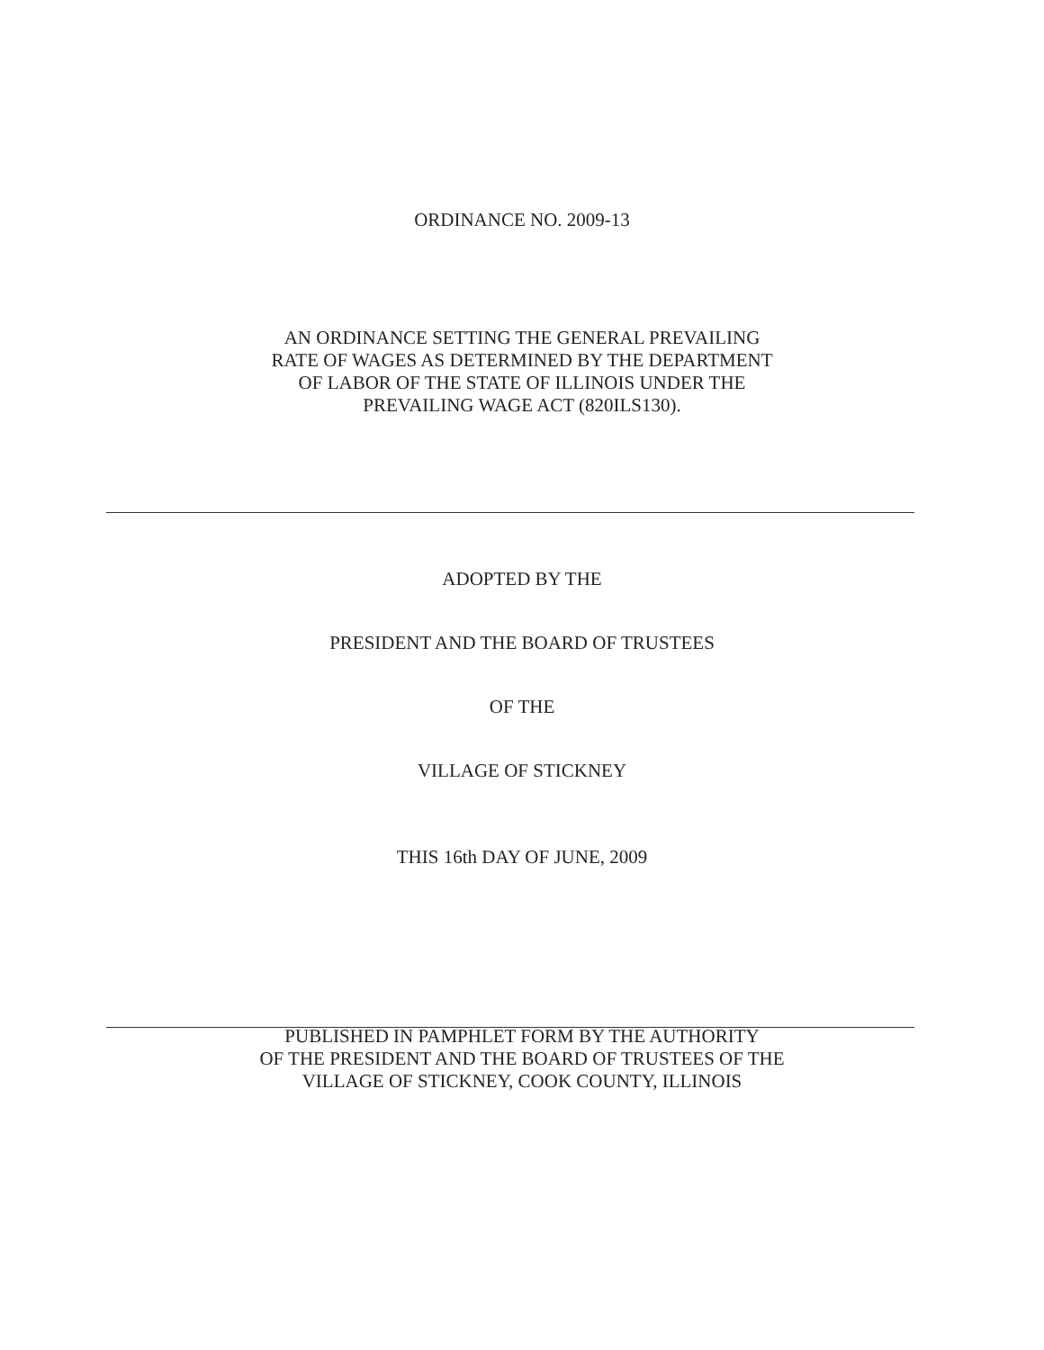ORDINANCE NO. 2009-13
AN ORDINANCE SETTING THE GENERAL PREVAILING
RATE OF WAGES AS DETERMINED BY THE DEPARTMENT
OF LABOR OF THE STATE OF ILLINOIS UNDER THE
PREVAILING WAGE ACT (820ILS130).
ADOPTED BY THE
PRESIDENT AND THE BOARD OF TRUSTEES
OF THE
VILLAGE OF STICKNEY
THIS 16th DAY OF JUNE, 2009
PUBLISHED IN PAMPHLET FORM BY THE AUTHORITY
OF THE PRESIDENT AND THE BOARD OF TRUSTEES OF THE
VILLAGE OF STICKNEY, COOK COUNTY, ILLINOIS